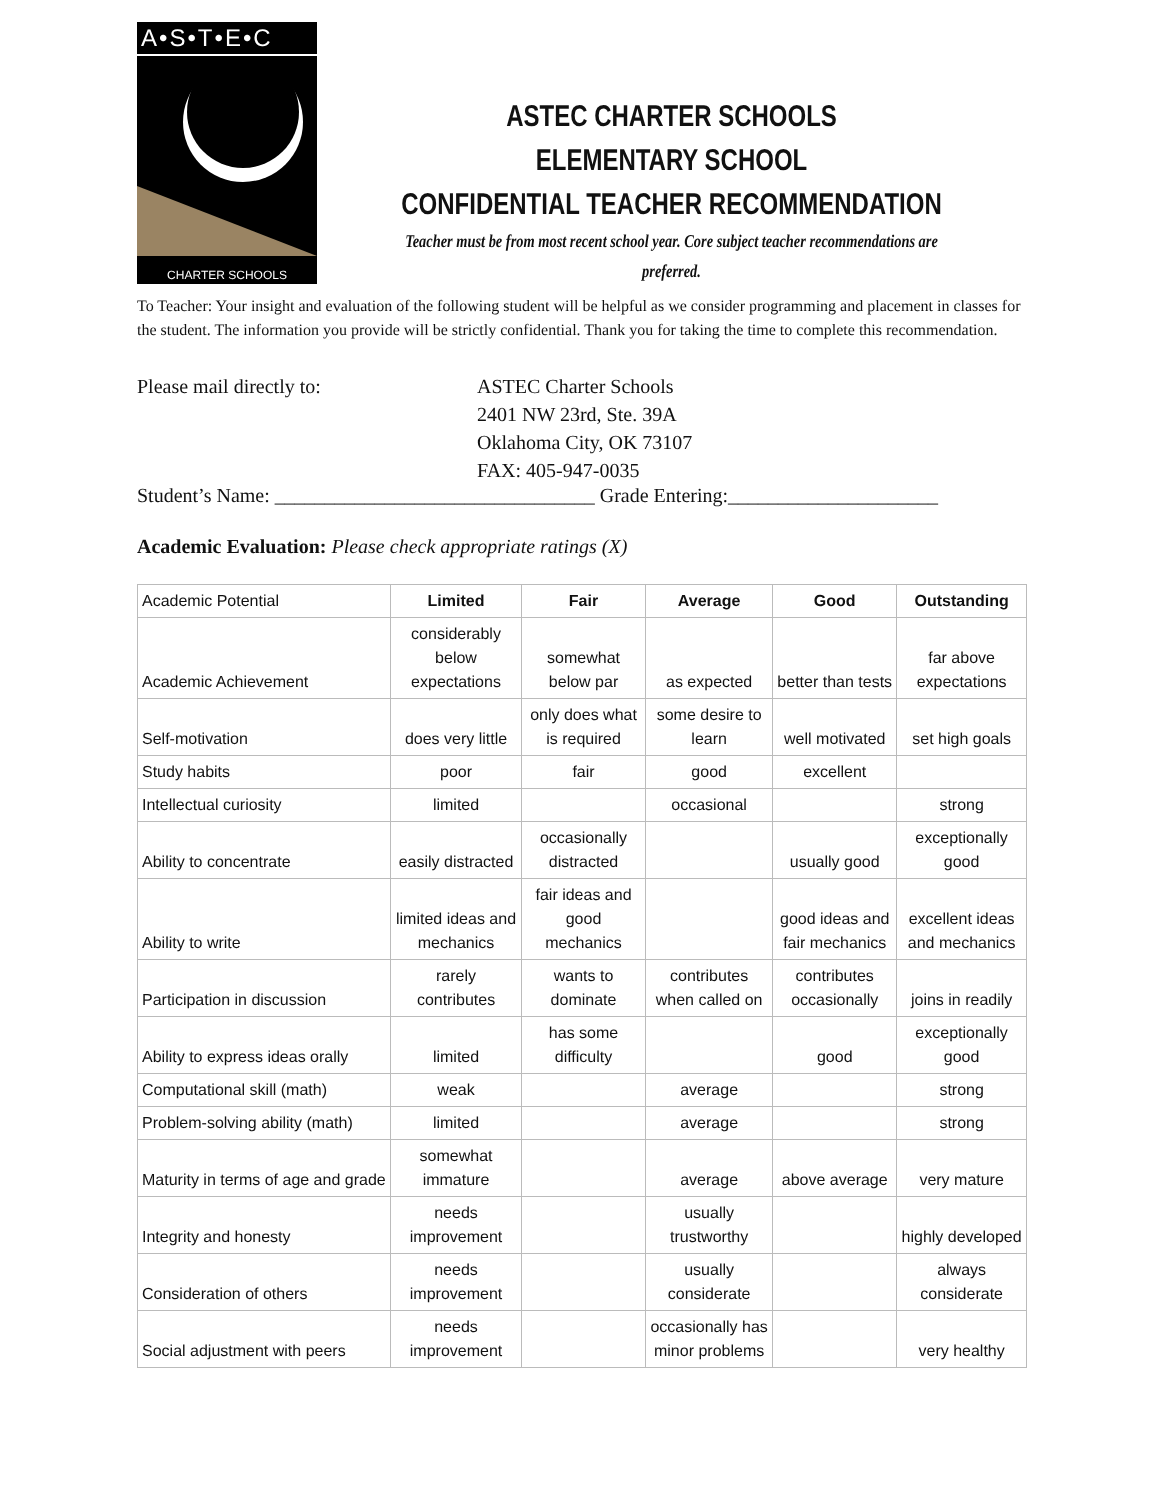A•S•T•E•C
CHARTER SCHOOLS
ASTEC CHARTER SCHOOLS
ELEMENTARY SCHOOL
CONFIDENTIAL TEACHER RECOMMENDATION
Teacher must be from most recent school year. Core subject teacher recommendations are preferred.
To Teacher: Your insight and evaluation of the following student will be helpful as we consider programming and placement in classes for the student. The information you provide will be strictly confidential. Thank you for taking the time to complete this recommendation.
Please mail directly to: ASTEC Charter Schools
2401 NW 23rd, Ste. 39A
Oklahoma City, OK 73107
FAX: 405-947-0035
Student’s Name: ________________________________ Grade Entering:_____________________
Academic Evaluation: Please check appropriate ratings (X)
| Academic Potential | Limited | Fair | Average | Good | Outstanding |
| --- | --- | --- | --- | --- | --- |
| Academic Achievement | considerably below expectations | somewhat below par | as expected | better than tests | far above expectations |
| Self-motivation | does very little | only does what is required | some desire to learn | well motivated | set high goals |
| Study habits | poor | fair | good | excellent | |
| Intellectual curiosity | limited | | occasional | | strong |
| Ability to concentrate | easily distracted | occasionally distracted | | usually good | exceptionally good |
| Ability to write | limited ideas and mechanics | fair ideas and good mechanics | | good ideas and fair mechanics | excellent ideas and mechanics |
| Participation in discussion | rarely contributes | wants to dominate | contributes when called on | contributes occasionally | joins in readily |
| Ability to express ideas orally | limited | has some difficulty | | good | exceptionally good |
| Computational skill (math) | weak | | average | | strong |
| Problem-solving ability (math) | limited | | average | | strong |
| Maturity in terms of age and grade | somewhat immature | | average | above average | very mature |
| Integrity and honesty | needs improvement | | usually trustworthy | | highly developed |
| Consideration of others | needs improvement | | usually considerate | | always considerate |
| Social adjustment with peers | needs improvement | | occasionally has minor problems | | very healthy |